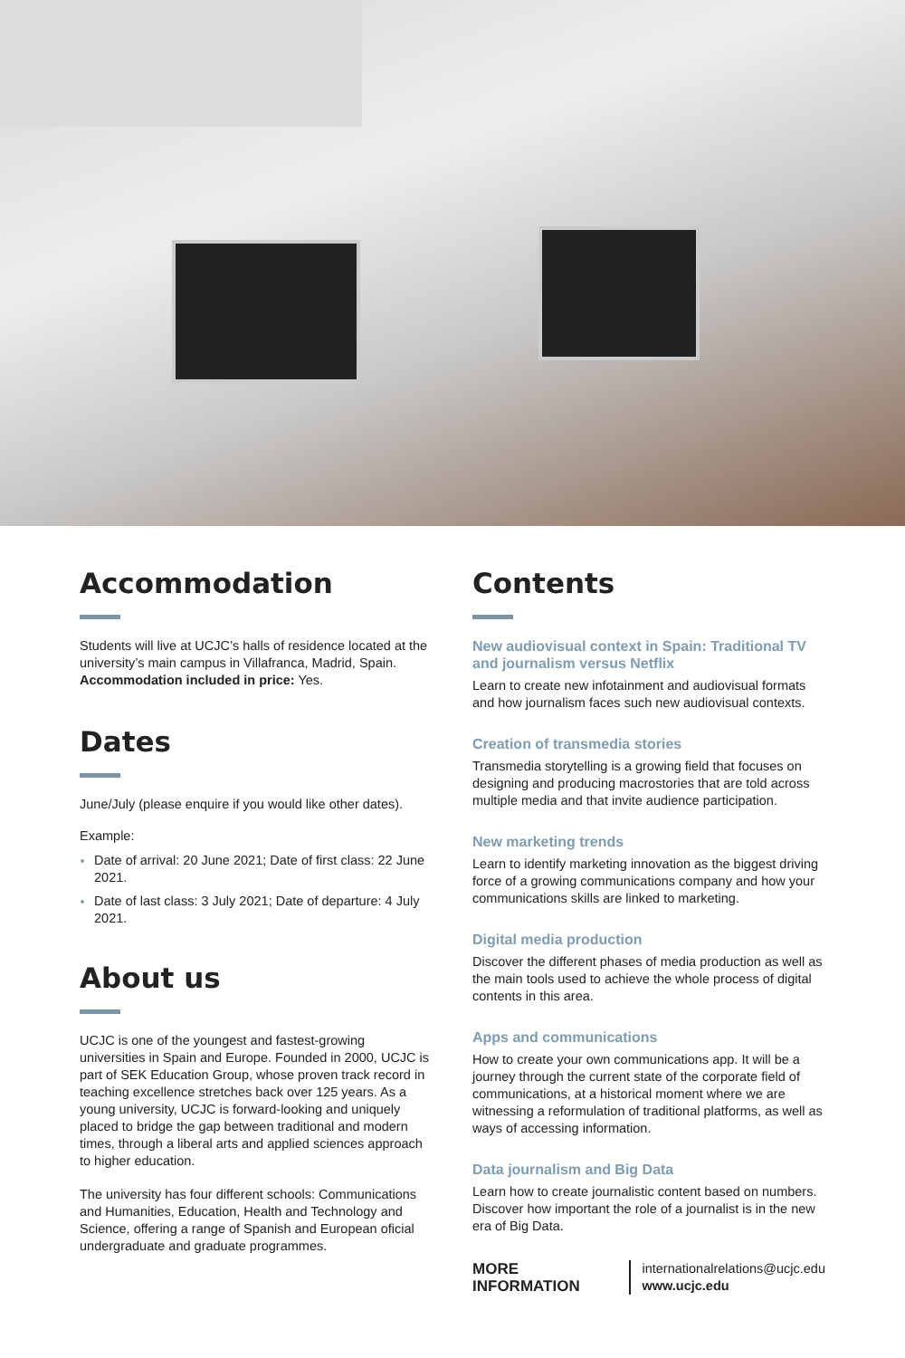Accommodation
Students will live at UCJC’s halls of residence located at the university’s main campus in Villafranca, Madrid, Spain.
Accommodation included in price: Yes.
Dates
June/July (please enquire if you would like other dates).
Example:
Date of arrival: 20 June 2021; Date of first class: 22 June 2021.
Date of last class: 3 July 2021; Date of departure: 4 July 2021.
About us
UCJC is one of the youngest and fastest-growing universities in Spain and Europe. Founded in 2000, UCJC is part of SEK Education Group, whose proven track record in teaching excellence stretches back over 125 years. As a young university, UCJC is forward-looking and uniquely placed to bridge the gap between traditional and modern times, through a liberal arts and applied sciences approach to higher education.
The university has four different schools: Communications and Humanities, Education, Health and Technology and Science, offering a range of Spanish and European oficial undergraduate and graduate programmes.
Contents
New audiovisual context in Spain: Traditional TV and journalism versus Netflix
Learn to create new infotainment and audiovisual formats and how journalism faces such new audiovisual contexts.
Creation of transmedia stories
Transmedia storytelling is a growing field that focuses on designing and producing macrostories that are told across multiple media and that invite audience participation.
New marketing trends
Learn to identify marketing innovation as the biggest driving force of a growing communications company and how your communications skills are linked to marketing.
Digital media production
Discover the different phases of media production as well as the main tools used to achieve the whole process of digital contents in this area.
Apps and communications
How to create your own communications app. It will be a journey through the current state of the corporate field of communications, at a historical moment where we are witnessing a reformulation of traditional platforms, as well as ways of accessing information.
Data journalism and Big Data
Learn how to create journalistic content based on numbers. Discover how important the role of a journalist is in the new era of Big Data.
MORE INFORMATION
internationalrelations@ucjc.edu
www.ucjc.edu